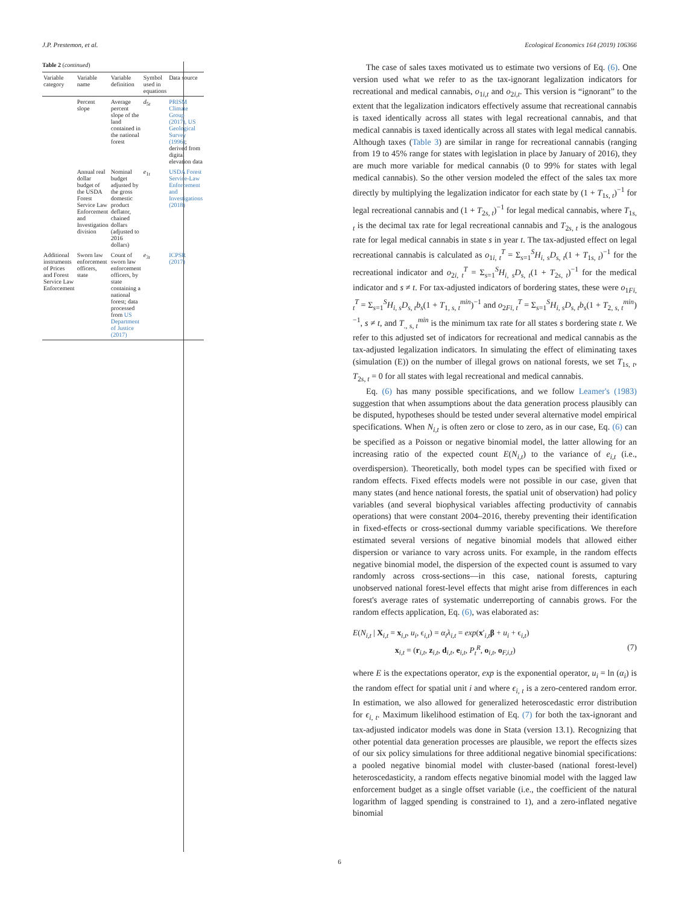J.P. Prestemon, et al. Ecological Economics 164 (2019) 106366
Table 2 (continued)
| Variable category | Variable name | Variable definition | Symbol used in equations | Data source |
| --- | --- | --- | --- | --- |
| | Percent slope | Average percent slope of the land contained in the national forest | d<sub>5t</sub> | PRISM Climate Group (2017), US Geological Survey (1996) ; derived from digital elevation data |
| | Annual real dollar budget of the USDA Forest Service Law Enforcement and Investigation division | Nominal budget adjusted by the gross domestic product deflator, chained dollars (adjusted to 2016 dollars) | e<sub>1t</sub> | USDA Forest Service-Law Enforcement and Investigations (2018) |
| Additional instruments of Prices and Forest Service Law Enforcement | Sworn law enforcement officers, state | Count of sworn law enforcement officers, by state containing a national forest; data processed from US Department of Justice (2017) | e<sub>3t</sub> | ICPSR (2017) |
The case of sales taxes motivated us to estimate two versions of Eq. (6). One version used what we refer to as the tax-ignorant legalization indicators for recreational and medical cannabis, o<sub>1i,t</sub> and o<sub>2i,t</sub>. This version is “ignorant” to the extent that the legalization indicators effectively assume that recreational cannabis is taxed identically across all states with legal recreational cannabis, and that medical cannabis is taxed identically across all states with legal medical cannabis. Although taxes (Table 3) are similar in range for recreational cannabis (ranging from 19 to 45% range for states with legislation in place by January of 2016), they are much more variable for medical cannabis (0 to 99% for states with legal medical cannabis). So the other version modeled the effect of the sales tax more directly by multiplying the legalization indicator for each state by (1 + T<sub>1s, t</sub>)<sup>−1</sup> for legal recreational cannabis and (1 + T<sub>2s, t</sub>)<sup>−1</sup> for legal medical cannabis, where T<sub>1s, t</sub> is the decimal tax rate for legal recreational cannabis and T<sub>2s, t</sub> is the analogous rate for legal medical cannabis in state s in year t. The tax-adjusted effect on legal recreational cannabis is calculated as o<sub>1i, t</sub><sup>T</sup> = Σ<sub>s=1</sub><sup>S</sup>H<sub>i, s</sub>D<sub>s, t</sub>(1 + T<sub>1s, t</sub>)<sup>−1</sup> for the recreational indicator and o<sub>2i, t</sub><sup>T</sup> = Σ<sub>s=1</sub><sup>S</sup>H<sub>i, s</sub>D<sub>s, t</sub>(1 + T<sub>2s, t</sub>)<sup>−1</sup> for the medical indicator and s ≠ t. For tax-adjusted indicators of bordering states, these were o<sub>1Fi, t</sub><sup>T</sup> = Σ<sub>s=1</sub><sup>S</sup>H<sub>i, s</sub>D<sub>s, t</sub>b<sub>s</sub>(1 + T<sub>1, s, t</sub><sup>min</sup>)<sup>−1</sup> and o<sub>2Fi, t</sub><sup>T</sup> = Σ<sub>s=1</sub><sup>S</sup>H<sub>i, s</sub>D<sub>s, t</sub>b<sub>s</sub>(1 + T<sub>2, s, t</sub><sup>min</sup>)<sup>−1</sup>, s ≠ t, and T<sub>., s, t</sub><sup>min</sup> is the minimum tax rate for all states s bordering state t. We refer to this adjusted set of indicators for recreational and medical cannabis as the tax-adjusted legalization indicators. In simulating the effect of eliminating taxes (simulation (E)) on the number of illegal grows on national forests, we set T<sub>1s, t</sub>, T<sub>2s, t</sub> = 0 for all states with legal recreational and medical cannabis.
Eq. (6) has many possible specifications, and we follow Leamer's (1983) suggestion that when assumptions about the data generation process plausibly can be disputed, hypotheses should be tested under several alternative model empirical specifications. When N<sub>i,t</sub> is often zero or close to zero, as in our case, Eq. (6) can be specified as a Poisson or negative binomial model, the latter allowing for an increasing ratio of the expected count E(N<sub>i,t</sub>) to the variance of e<sub>i,t</sub> (i.e., overdispersion). Theoretically, both model types can be specified with fixed or random effects. Fixed effects models were not possible in our case, given that many states (and hence national forests, the spatial unit of observation) had policy variables (and several biophysical variables affecting productivity of cannabis operations) that were constant 2004–2016, thereby preventing their identification in fixed-effects or cross-sectional dummy variable specifications. We therefore estimated several versions of negative binomial models that allowed either dispersion or variance to vary across units. For example, in the random effects negative binomial model, the dispersion of the expected count is assumed to vary randomly across cross-sections—in this case, national forests, capturing unobserved national forest-level effects that might arise from differences in each forest's average rates of systematic underreporting of cannabis grows. For the random effects application, Eq. (6), was elaborated as:
E(N<sub>i,t</sub> | X<sub>i,t</sub> = x<sub>i,t</sub>, u<sub>i</sub>, ϵ<sub>i,t</sub>) = α<sub>i</sub>λ<sub>i,t</sub> = exp(x′<sub>i,t</sub>β + u<sub>i</sub> + ϵ<sub>i,t</sub>)
x<sub>i,t</sub> = (r<sub>i,t</sub>, z<sub>i,t</sub>, d<sub>i,t</sub>, e<sub>i,t</sub>, P<sub>t</sub><sup>R</sup>, o<sub>i,t</sub>, o<sub>F,i,t</sub>) (7)
where E is the expectations operator, exp is the exponential operator, u<sub>i</sub> = ln (α<sub>i</sub>) is the random effect for spatial unit i and where ϵ<sub>i, t</sub> is a zero-centered random error. In estimation, we also allowed for generalized heteroscedastic error distribution for ϵ<sub>i, t</sub>. Maximum likelihood estimation of Eq. (7) for both the tax-ignorant and tax-adjusted indicator models was done in Stata (version 13.1). Recognizing that other potential data generation processes are plausible, we report the effects sizes of our six policy simulations for three additional negative binomial specifications: a pooled negative binomial model with cluster-based (national forest-level) heteroscedasticity, a random effects negative binomial model with the lagged law enforcement budget as a single offset variable (i.e., the coefficient of the natural logarithm of lagged spending is constrained to 1), and a zero-inflated negative binomial
6